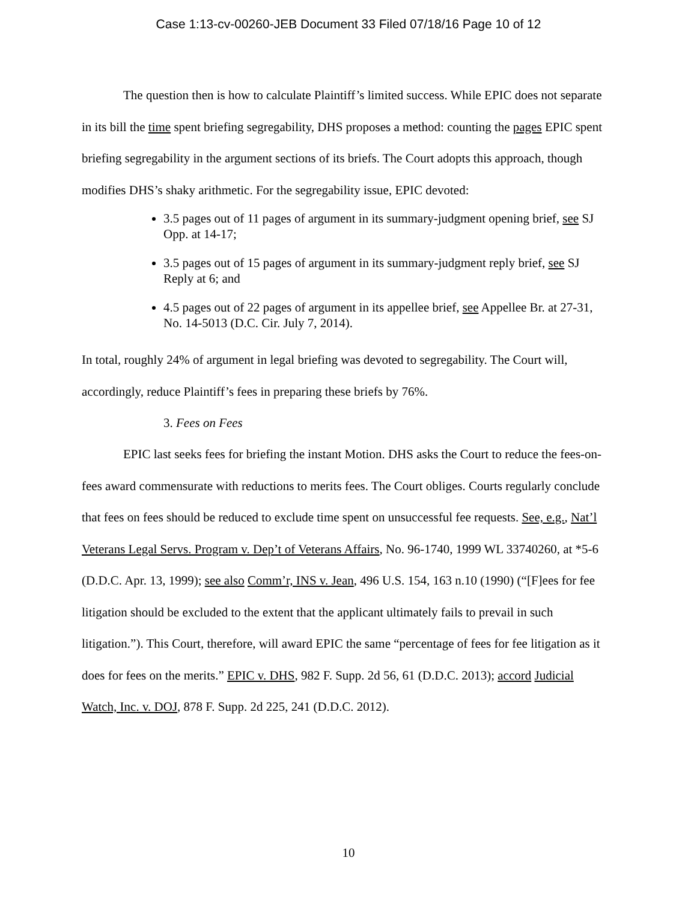Case 1:13-cv-00260-JEB Document 33 Filed 07/18/16 Page 10 of 12
The question then is how to calculate Plaintiff’s limited success. While EPIC does not separate in its bill the time spent briefing segregability, DHS proposes a method: counting the pages EPIC spent briefing segregability in the argument sections of its briefs. The Court adopts this approach, though modifies DHS’s shaky arithmetic. For the segregability issue, EPIC devoted:
3.5 pages out of 11 pages of argument in its summary-judgment opening brief, see SJ Opp. at 14-17;
3.5 pages out of 15 pages of argument in its summary-judgment reply brief, see SJ Reply at 6; and
4.5 pages out of 22 pages of argument in its appellee brief, see Appellee Br. at 27-31, No. 14-5013 (D.C. Cir. July 7, 2014).
In total, roughly 24% of argument in legal briefing was devoted to segregability. The Court will, accordingly, reduce Plaintiff’s fees in preparing these briefs by 76%.
3. Fees on Fees
EPIC last seeks fees for briefing the instant Motion. DHS asks the Court to reduce the fees-on-fees award commensurate with reductions to merits fees. The Court obliges. Courts regularly conclude that fees on fees should be reduced to exclude time spent on unsuccessful fee requests. See, e.g., Nat’l Veterans Legal Servs. Program v. Dep’t of Veterans Affairs, No. 96-1740, 1999 WL 33740260, at *5-6 (D.D.C. Apr. 13, 1999); see also Comm’r, INS v. Jean, 496 U.S. 154, 163 n.10 (1990) (“[F]ees for fee litigation should be excluded to the extent that the applicant ultimately fails to prevail in such litigation.”). This Court, therefore, will award EPIC the same “percentage of fees for fee litigation as it does for fees on the merits.” EPIC v. DHS, 982 F. Supp. 2d 56, 61 (D.D.C. 2013); accord Judicial Watch, Inc. v. DOJ, 878 F. Supp. 2d 225, 241 (D.D.C. 2012).
10